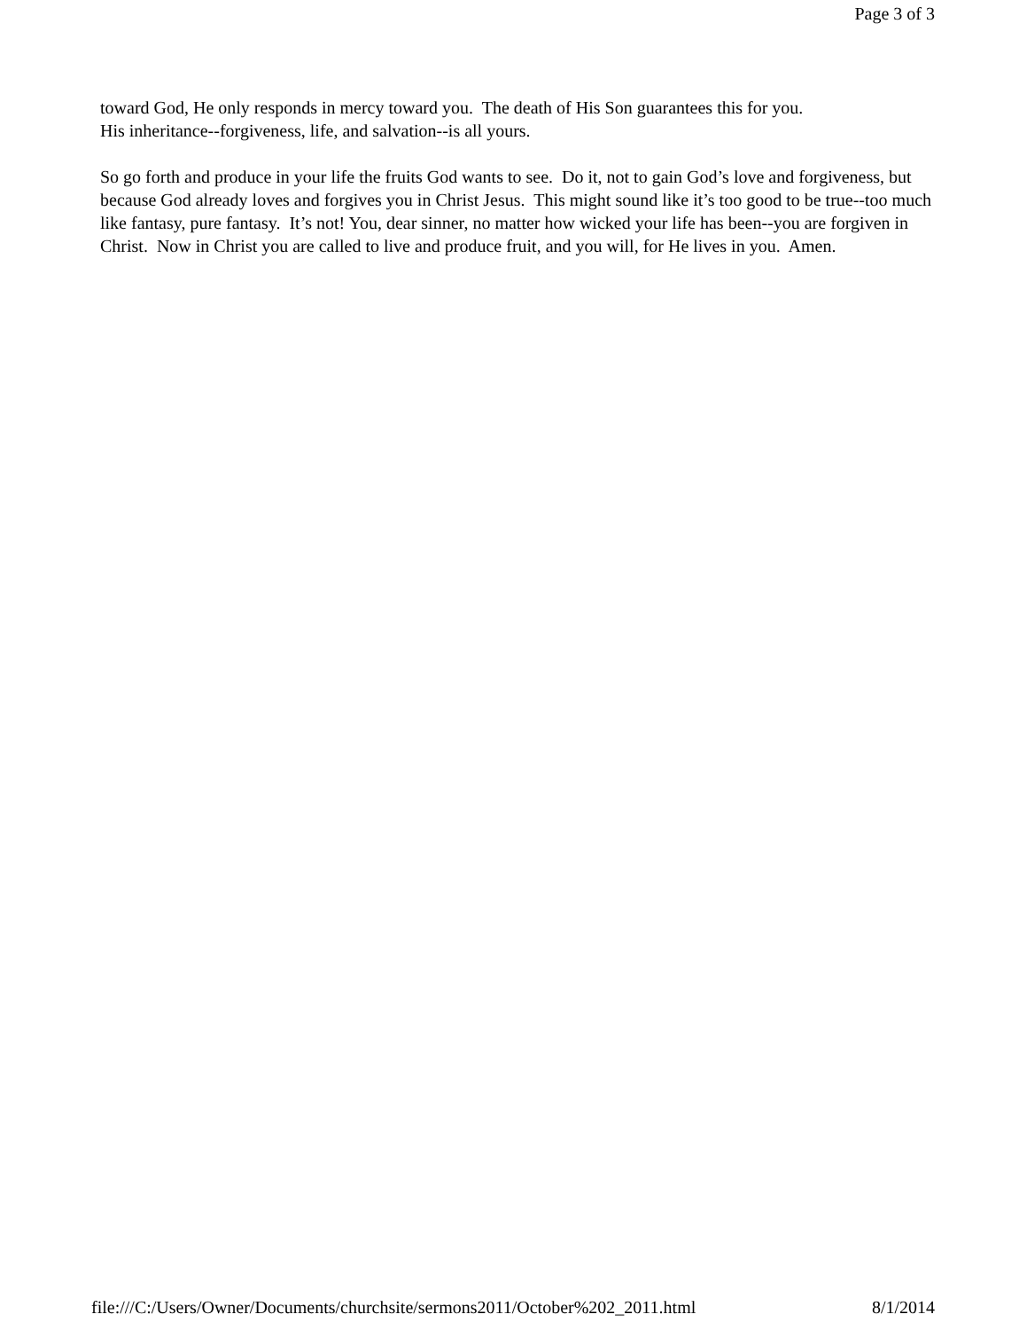Page 3 of 3
toward God, He only responds in mercy toward you. The death of His Son guarantees this for you.
His inheritance--forgiveness, life, and salvation--is all yours.
So go forth and produce in your life the fruits God wants to see. Do it, not to gain God’s love and forgiveness, but because God already loves and forgives you in Christ Jesus. This might sound like it’s too good to be true--too much like fantasy, pure fantasy. It’s not! You, dear sinner, no matter how wicked your life has been--you are forgiven in Christ. Now in Christ you are called to live and produce fruit, and you will, for He lives in you. Amen.
file:///C:/Users/Owner/Documents/churchsite/sermons2011/October%202_2011.html 8/1/2014